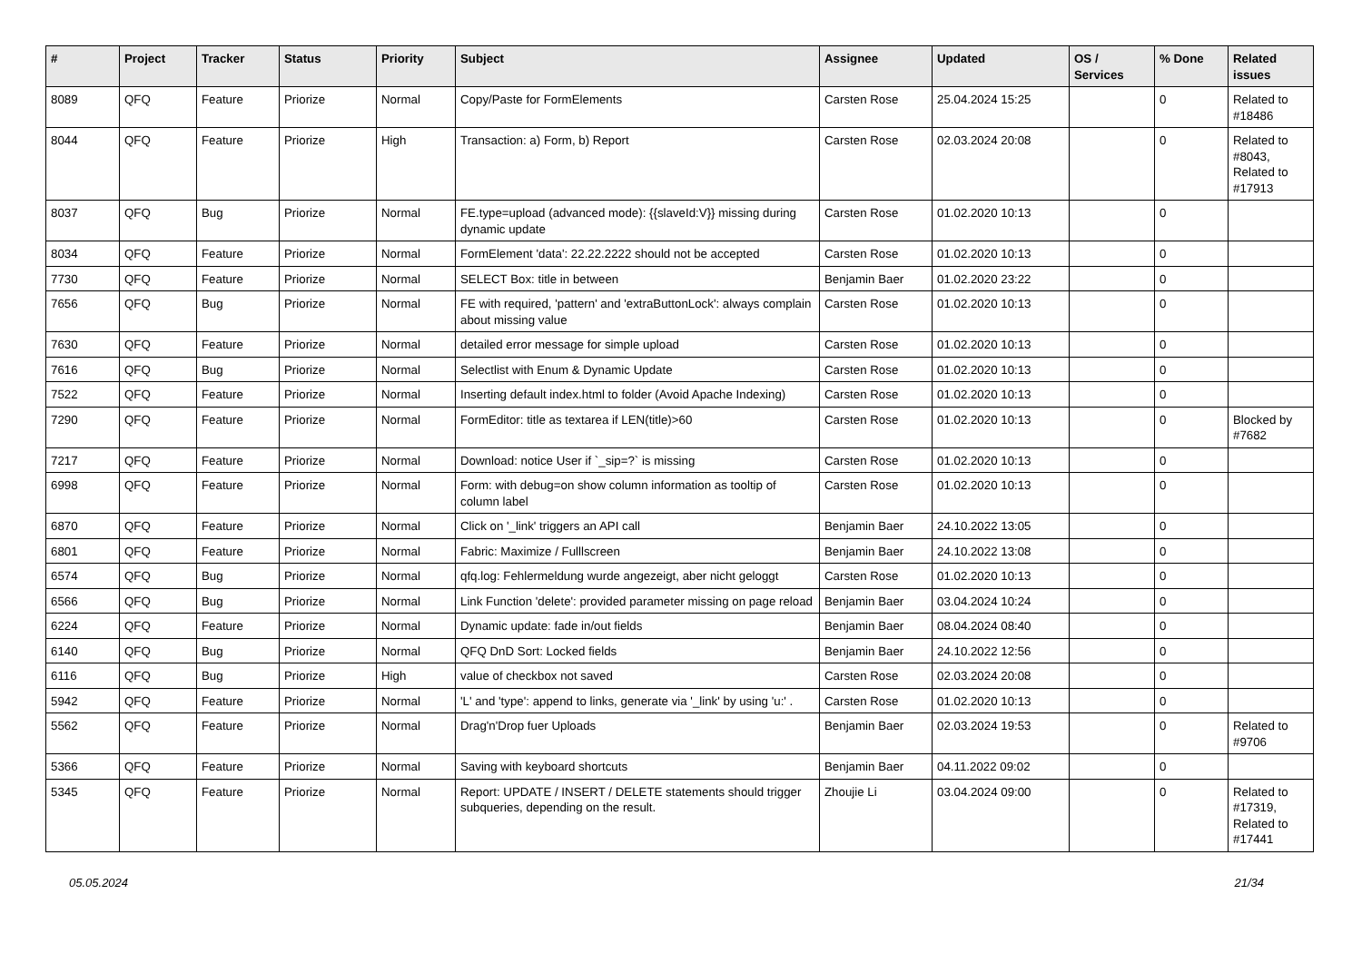| # | Project | Tracker | Status | Priority | Subject | Assignee | Updated | OS / Services | % Done | Related issues |
| --- | --- | --- | --- | --- | --- | --- | --- | --- | --- | --- |
| 8089 | QFQ | Feature | Priorize | Normal | Copy/Paste for FormElements | Carsten Rose | 25.04.2024 15:25 | | 0 | Related to #18486 |
| 8044 | QFQ | Feature | Priorize | High | Transaction: a) Form, b) Report | Carsten Rose | 02.03.2024 20:08 | | 0 | Related to #8043, Related to #17913 |
| 8037 | QFQ | Bug | Priorize | Normal | FE.type=upload (advanced mode): {{slaveId:V}} missing during dynamic update | Carsten Rose | 01.02.2020 10:13 | | 0 | |
| 8034 | QFQ | Feature | Priorize | Normal | FormElement 'data': 22.22.2222 should not be accepted | Carsten Rose | 01.02.2020 10:13 | | 0 | |
| 7730 | QFQ | Feature | Priorize | Normal | SELECT Box: title in between | Benjamin Baer | 01.02.2020 23:22 | | 0 | |
| 7656 | QFQ | Bug | Priorize | Normal | FE with required, 'pattern' and 'extraButtonLock': always complain about missing value | Carsten Rose | 01.02.2020 10:13 | | 0 | |
| 7630 | QFQ | Feature | Priorize | Normal | detailed error message for simple upload | Carsten Rose | 01.02.2020 10:13 | | 0 | |
| 7616 | QFQ | Bug | Priorize | Normal | Selectlist with Enum & Dynamic Update | Carsten Rose | 01.02.2020 10:13 | | 0 | |
| 7522 | QFQ | Feature | Priorize | Normal | Inserting default index.html to folder (Avoid Apache Indexing) | Carsten Rose | 01.02.2020 10:13 | | 0 | |
| 7290 | QFQ | Feature | Priorize | Normal | FormEditor: title as textarea if LEN(title)>60 | Carsten Rose | 01.02.2020 10:13 | | 0 | Blocked by #7682 |
| 7217 | QFQ | Feature | Priorize | Normal | Download: notice User if `_sip=?` is missing | Carsten Rose | 01.02.2020 10:13 | | 0 | |
| 6998 | QFQ | Feature | Priorize | Normal | Form: with debug=on show column information as tooltip of column label | Carsten Rose | 01.02.2020 10:13 | | 0 | |
| 6870 | QFQ | Feature | Priorize | Normal | Click on '_link' triggers an API call | Benjamin Baer | 24.10.2022 13:05 | | 0 | |
| 6801 | QFQ | Feature | Priorize | Normal | Fabric: Maximize / Fulllscreen | Benjamin Baer | 24.10.2022 13:08 | | 0 | |
| 6574 | QFQ | Bug | Priorize | Normal | qfq.log: Fehlermeldung wurde angezeigt, aber nicht geloggt | Carsten Rose | 01.02.2020 10:13 | | 0 | |
| 6566 | QFQ | Bug | Priorize | Normal | Link Function 'delete': provided parameter missing on page reload | Benjamin Baer | 03.04.2024 10:24 | | 0 | |
| 6224 | QFQ | Feature | Priorize | Normal | Dynamic update: fade in/out fields | Benjamin Baer | 08.04.2024 08:40 | | 0 | |
| 6140 | QFQ | Bug | Priorize | Normal | QFQ DnD Sort: Locked fields | Benjamin Baer | 24.10.2022 12:56 | | 0 | |
| 6116 | QFQ | Bug | Priorize | High | value of checkbox not saved | Carsten Rose | 02.03.2024 20:08 | | 0 | |
| 5942 | QFQ | Feature | Priorize | Normal | 'L' and 'type': append to links, generate via '_link' by using 'u:' . | Carsten Rose | 01.02.2020 10:13 | | 0 | |
| 5562 | QFQ | Feature | Priorize | Normal | Drag'n'Drop fuer Uploads | Benjamin Baer | 02.03.2024 19:53 | | 0 | Related to #9706 |
| 5366 | QFQ | Feature | Priorize | Normal | Saving with keyboard shortcuts | Benjamin Baer | 04.11.2022 09:02 | | 0 | |
| 5345 | QFQ | Feature | Priorize | Normal | Report: UPDATE / INSERT / DELETE statements should trigger subqueries, depending on the result. | Zhoujie Li | 03.04.2024 09:00 | | 0 | Related to #17319, Related to #17441 |
05.05.2024 21/34